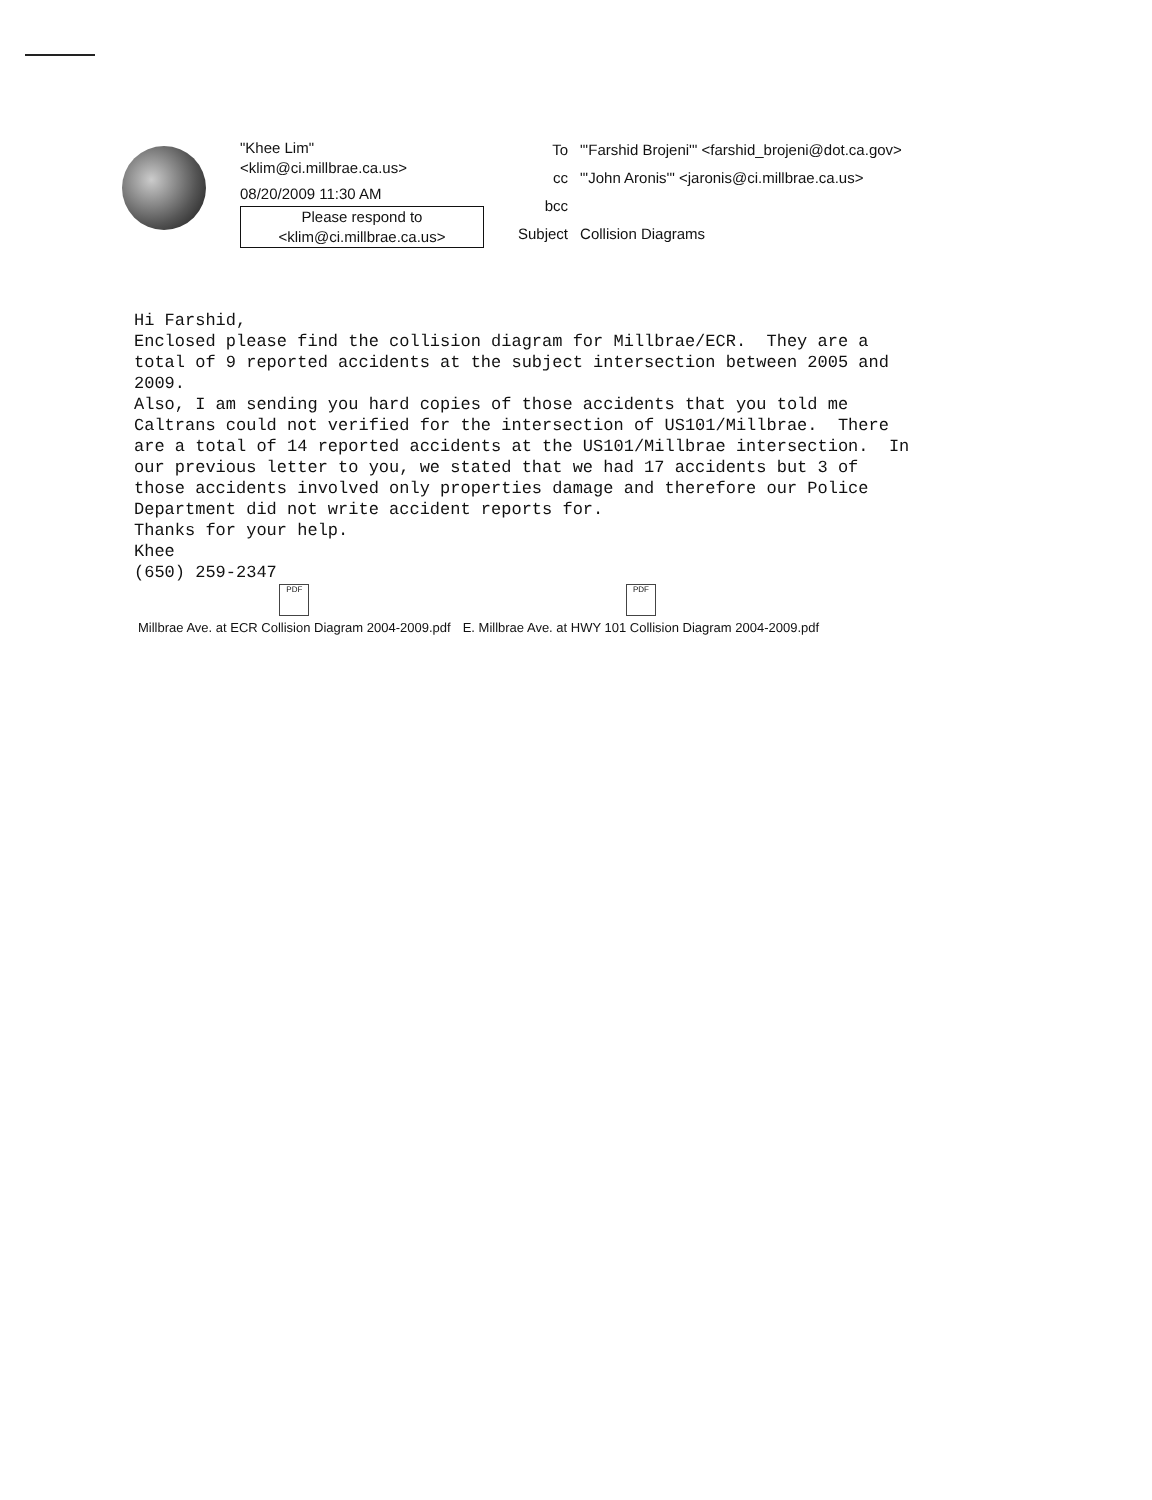"Khee Lim"
<klim@ci.millbrae.ca.us>
08/20/2009 11:30 AM
Please respond to
<klim@ci.millbrae.ca.us>
| To | "'Farshid Brojeni'" <farshid_brojeni@dot.ca.gov> |
| cc | "'John Aronis'" <jaronis@ci.millbrae.ca.us> |
| bcc | |
| Subject | Collision Diagrams |
Hi Farshid, Enclosed please find the collision diagram for Millbrae/ECR. They are a total of 9 reported accidents at the subject intersection between 2005 and 2009. Also, I am sending you hard copies of those accidents that you told me Caltrans could not verified for the intersection of US101/Millbrae. There are a total of 14 reported accidents at the US101/Millbrae intersection. In our previous letter to you, we stated that we had 17 accidents but 3 of those accidents involved only properties damage and therefore our Police Department did not write accident reports for. Thanks for your help. Khee (650) 259-2347
PDF
Millbrae Ave. at ECR Collision Diagram 2004-2009.pdf
PDF
E. Millbrae Ave. at HWY 101 Collision Diagram 2004-2009.pdf